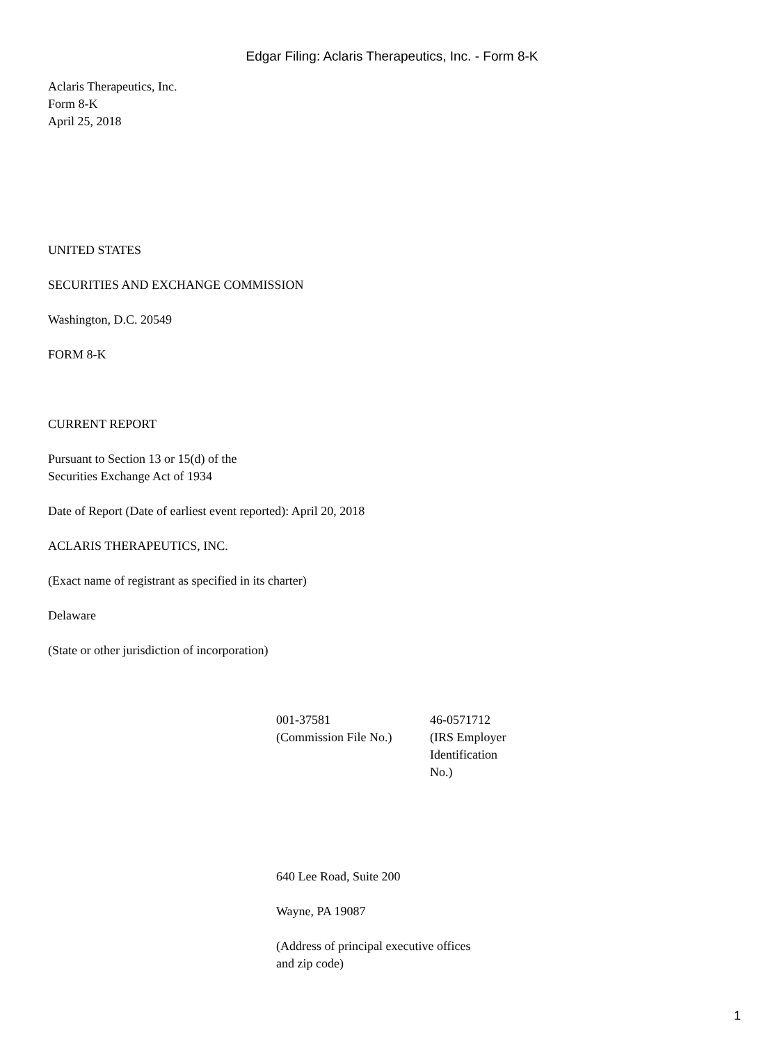Edgar Filing: Aclaris Therapeutics, Inc. - Form 8-K
Aclaris Therapeutics, Inc.
Form 8-K
April 25, 2018
UNITED STATES
SECURITIES AND EXCHANGE COMMISSION
Washington, D.C. 20549
FORM 8-K
CURRENT REPORT
Pursuant to Section 13 or 15(d) of the
Securities Exchange Act of 1934
Date of Report (Date of earliest event reported): April 20, 2018
ACLARIS THERAPEUTICS, INC.
(Exact name of registrant as specified in its charter)
Delaware
(State or other jurisdiction of incorporation)
| 001-37581 (Commission File No.) | 46-0571712 (IRS Employer Identification No.) |
640 Lee Road, Suite 200
Wayne, PA 19087
(Address of principal executive offices
and zip code)
1